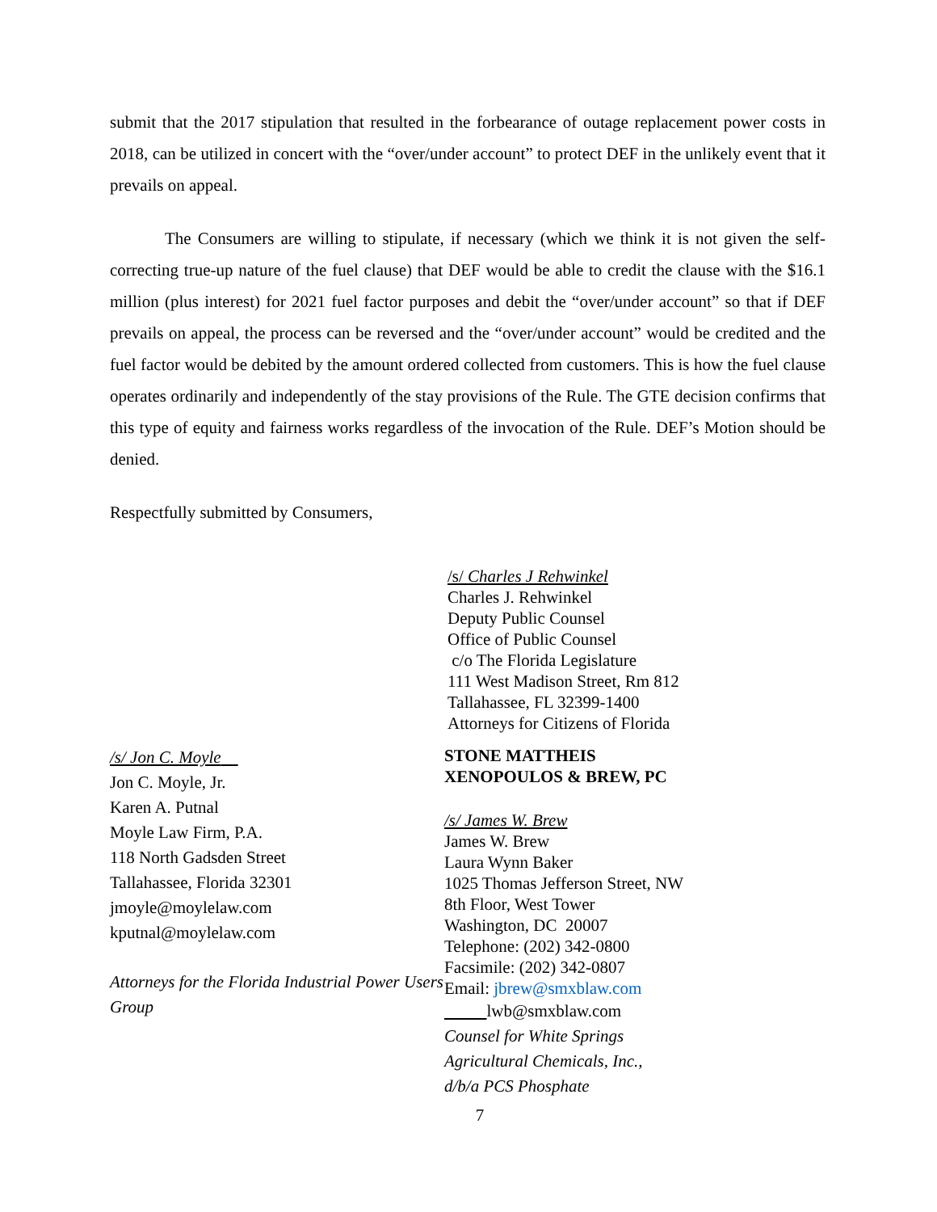submit that the 2017 stipulation that resulted in the forbearance of outage replacement power costs in 2018, can be utilized in concert with the “over/under account” to protect DEF in the unlikely event that it prevails on appeal.
The Consumers are willing to stipulate, if necessary (which we think it is not given the self-correcting true-up nature of the fuel clause) that DEF would be able to credit the clause with the $16.1 million (plus interest) for 2021 fuel factor purposes and debit the “over/under account” so that if DEF prevails on appeal, the process can be reversed and the “over/under account” would be credited and the fuel factor would be debited by the amount ordered collected from customers. This is how the fuel clause operates ordinarily and independently of the stay provisions of the Rule. The GTE decision confirms that this type of equity and fairness works regardless of the invocation of the Rule. DEF’s Motion should be denied.
Respectfully submitted by Consumers,
/s/ Jon C. Moyle
Jon C. Moyle, Jr.
Karen A. Putnal
Moyle Law Firm, P.A.
118 North Gadsden Street
Tallahassee, Florida 32301
jmoyle@moylelaw.com
kputnal@moylelaw.com
Attorneys for the Florida Industrial Power Users Group
/s/ Charles J Rehwinkel
Charles J. Rehwinkel
Deputy Public Counsel
Office of Public Counsel
c/o The Florida Legislature
111 West Madison Street, Rm 812
Tallahassee, FL 32399-1400
Attorneys for Citizens of Florida
STONE MATTHEIS
XENOPOULOS & BREW, PC
/s/ James W. Brew
James W. Brew
Laura Wynn Baker
1025 Thomas Jefferson Street, NW
8th Floor, West Tower
Washington, DC 20007
Telephone: (202) 342-0800
Facsimile: (202) 342-0807
Email: jbrew@smxblaw.com
lwb@smxblaw.com
Counsel for White Springs
Agricultural Chemicals, Inc.,
d/b/a PCS Phosphate
7